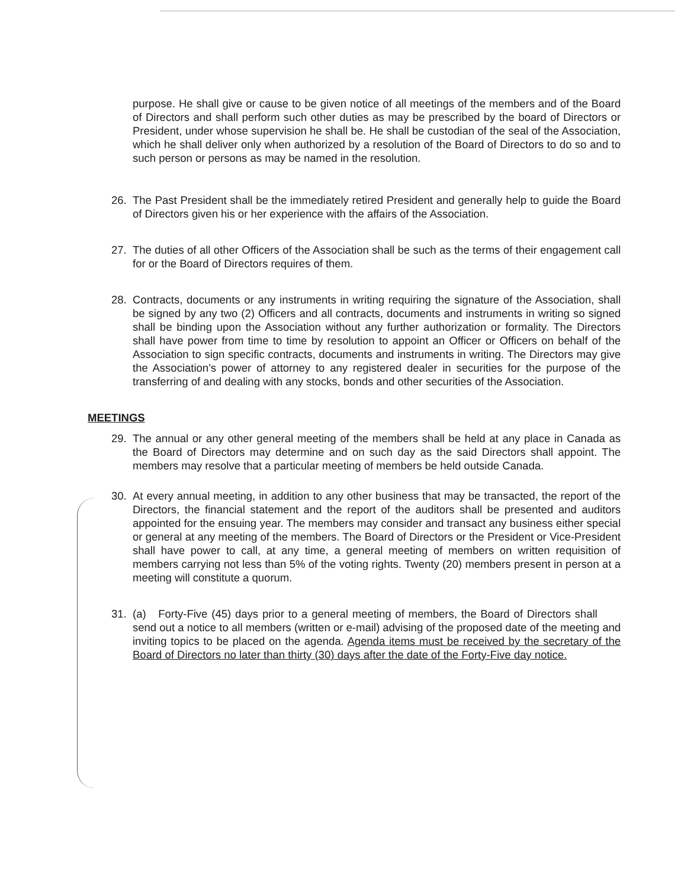purpose. He shall give or cause to be given notice of all meetings of the members and of the Board of Directors and shall perform such other duties as may be prescribed by the board of Directors or President, under whose supervision he shall be. He shall be custodian of the seal of the Association, which he shall deliver only when authorized by a resolution of the Board of Directors to do so and to such person or persons as may be named in the resolution.
26. The Past President shall be the immediately retired President and generally help to guide the Board of Directors given his or her experience with the affairs of the Association.
27. The duties of all other Officers of the Association shall be such as the terms of their engagement call for or the Board of Directors requires of them.
28. Contracts, documents or any instruments in writing requiring the signature of the Association, shall be signed by any two (2) Officers and all contracts, documents and instruments in writing so signed shall be binding upon the Association without any further authorization or formality. The Directors shall have power from time to time by resolution to appoint an Officer or Officers on behalf of the Association to sign specific contracts, documents and instruments in writing. The Directors may give the Association's power of attorney to any registered dealer in securities for the purpose of the transferring of and dealing with any stocks, bonds and other securities of the Association.
MEETINGS
29. The annual or any other general meeting of the members shall be held at any place in Canada as the Board of Directors may determine and on such day as the said Directors shall appoint. The members may resolve that a particular meeting of members be held outside Canada.
30. At every annual meeting, in addition to any other business that may be transacted, the report of the Directors, the financial statement and the report of the auditors shall be presented and auditors appointed for the ensuing year. The members may consider and transact any business either special or general at any meeting of the members. The Board of Directors or the President or Vice-President shall have power to call, at any time, a general meeting of members on written requisition of members carrying not less than 5% of the voting rights. Twenty (20) members present in person at a meeting will constitute a quorum.
31. (a) Forty-Five (45) days prior to a general meeting of members, the Board of Directors shall send out a notice to all members (written or e-mail) advising of the proposed date of the meeting and inviting topics to be placed on the agenda. Agenda items must be received by the secretary of the Board of Directors no later than thirty (30) days after the date of the Forty-Five day notice.